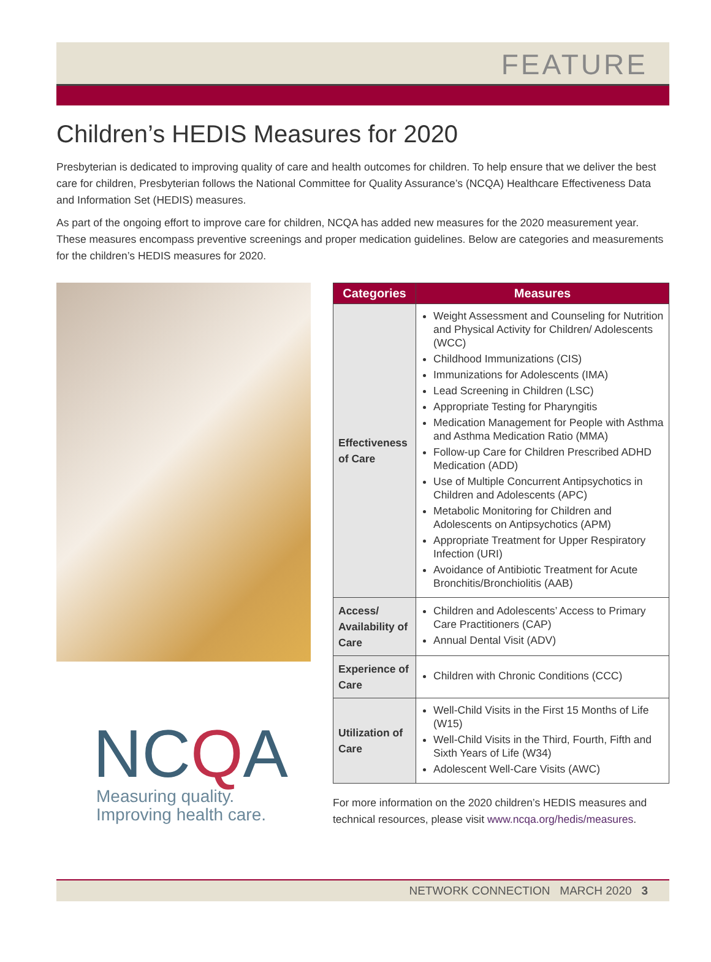FEATURE
Children’s HEDIS Measures for 2020
Presbyterian is dedicated to improving quality of care and health outcomes for children. To help ensure that we deliver the best care for children, Presbyterian follows the National Committee for Quality Assurance’s (NCQA) Healthcare Effectiveness Data and Information Set (HEDIS) measures.
As part of the ongoing effort to improve care for children, NCQA has added new measures for the 2020 measurement year. These measures encompass preventive screenings and proper medication guidelines. Below are categories and measurements for the children’s HEDIS measures for 2020.
NCQA
Measuring quality.
Improving health care.
| Categories | Measures |
| --- | --- |
| Effectiveness of Care | Weight Assessment and Counseling for Nutrition and Physical Activity for Children/ Adolescents (WCC) Childhood Immunizations (CIS) Immunizations for Adolescents (IMA) Lead Screening in Children (LSC) Appropriate Testing for Pharyngitis Medication Management for People with Asthma and Asthma Medication Ratio (MMA) Follow-up Care for Children Prescribed ADHD Medication (ADD) Use of Multiple Concurrent Antipsychotics in Children and Adolescents (APC) Metabolic Monitoring for Children and Adolescents on Antipsychotics (APM) Appropriate Treatment for Upper Respiratory Infection (URI) Avoidance of Antibiotic Treatment for Acute Bronchitis/Bronchiolitis (AAB) |
| Access/ Availability of Care | Children and Adolescents’ Access to Primary Care Practitioners (CAP) Annual Dental Visit (ADV) |
| Experience of Care | Children with Chronic Conditions (CCC) |
| Utilization of Care | Well-Child Visits in the First 15 Months of Life (W15) Well-Child Visits in the Third, Fourth, Fifth and Sixth Years of Life (W34) Adolescent Well-Care Visits (AWC) |
For more information on the 2020 children’s HEDIS measures and technical resources, please visit www.ncqa.org/hedis/measures.
NETWORK CONNECTION MARCH 2020 3